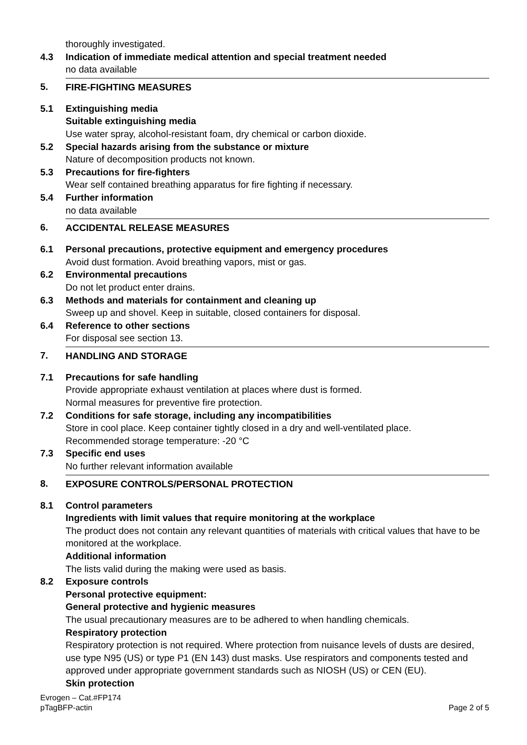thoroughly investigated.
4.3 Indication of immediate medical attention and special treatment needed
no data available
5. FIRE-FIGHTING MEASURES
5.1 Extinguishing media
Suitable extinguishing media
Use water spray, alcohol-resistant foam, dry chemical or carbon dioxide.
5.2 Special hazards arising from the substance or mixture
Nature of decomposition products not known.
5.3 Precautions for fire-fighters
Wear self contained breathing apparatus for fire fighting if necessary.
5.4 Further information
no data available
6. ACCIDENTAL RELEASE MEASURES
6.1 Personal precautions, protective equipment and emergency procedures
Avoid dust formation. Avoid breathing vapors, mist or gas.
6.2 Environmental precautions
Do not let product enter drains.
6.3 Methods and materials for containment and cleaning up
Sweep up and shovel. Keep in suitable, closed containers for disposal.
6.4 Reference to other sections
For disposal see section 13.
7. HANDLING AND STORAGE
7.1 Precautions for safe handling
Provide appropriate exhaust ventilation at places where dust is formed.
Normal measures for preventive fire protection.
7.2 Conditions for safe storage, including any incompatibilities
Store in cool place. Keep container tightly closed in a dry and well-ventilated place.
Recommended storage temperature: -20 °C
7.3 Specific end uses
No further relevant information available
8. EXPOSURE CONTROLS/PERSONAL PROTECTION
8.1 Control parameters
Ingredients with limit values that require monitoring at the workplace
The product does not contain any relevant quantities of materials with critical values that have to be monitored at the workplace.
Additional information
The lists valid during the making were used as basis.
8.2 Exposure controls
Personal protective equipment:
General protective and hygienic measures
The usual precautionary measures are to be adhered to when handling chemicals.
Respiratory protection
Respiratory protection is not required. Where protection from nuisance levels of dusts are desired, use type N95 (US) or type P1 (EN 143) dust masks. Use respirators and components tested and approved under appropriate government standards such as NIOSH (US) or CEN (EU).
Skin protection
Evrogen – Cat.#FP174
pTagBFP-actin
Page 2 of 5